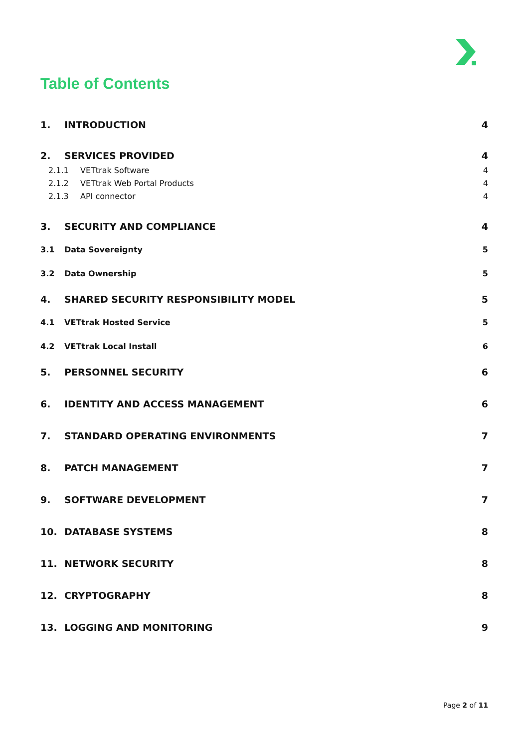Table of Contents
1. INTRODUCTION 4
2. SERVICES PROVIDED 4
2.1.1 VETtrak Software 4
2.1.2 VETtrak Web Portal Products 4
2.1.3 API connector 4
3. SECURITY AND COMPLIANCE 4
3.1 Data Sovereignty 5
3.2 Data Ownership 5
4. SHARED SECURITY RESPONSIBILITY MODEL 5
4.1 VETtrak Hosted Service 5
4.2 VETtrak Local Install 6
5. PERSONNEL SECURITY 6
6. IDENTITY AND ACCESS MANAGEMENT 6
7. STANDARD OPERATING ENVIRONMENTS 7
8. PATCH MANAGEMENT 7
9. SOFTWARE DEVELOPMENT 7
10. DATABASE SYSTEMS 8
11. NETWORK SECURITY 8
12. CRYPTOGRAPHY 8
13. LOGGING AND MONITORING 9
Page 2 of 11